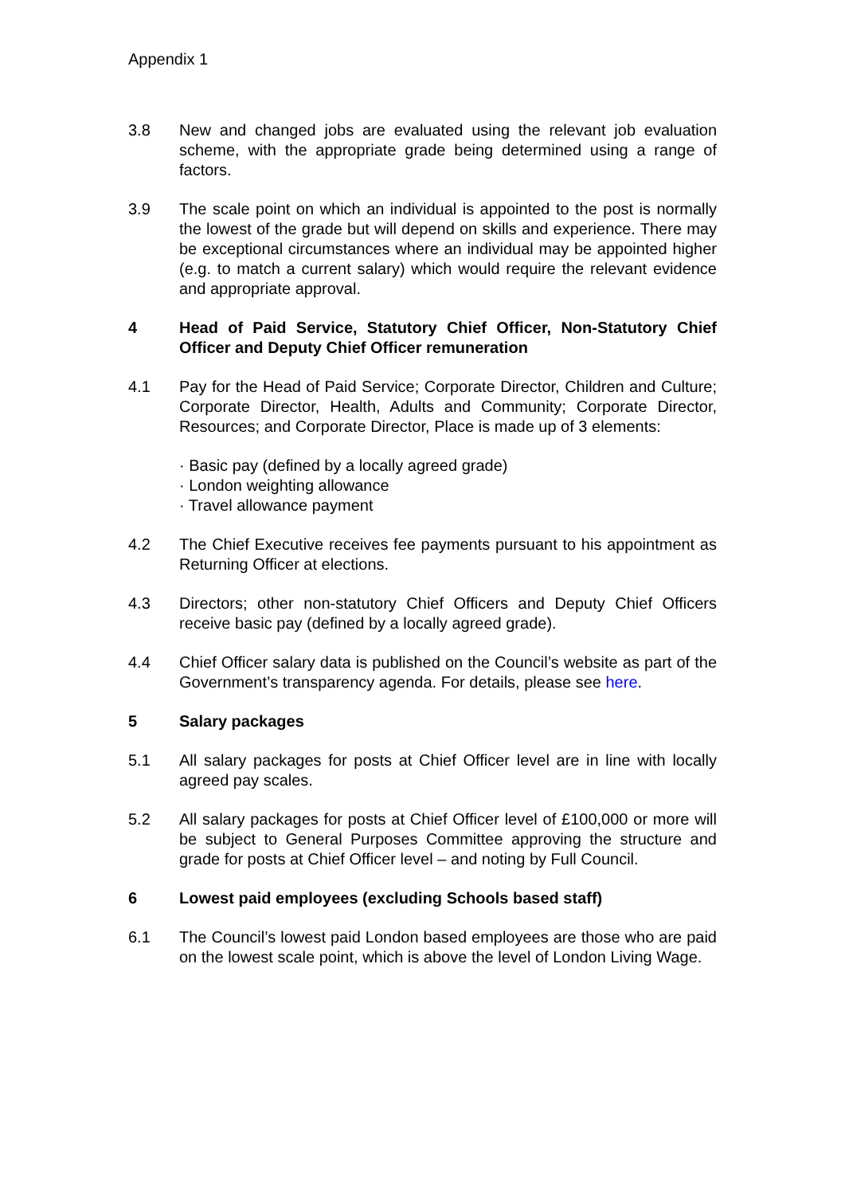Appendix 1
3.8 New and changed jobs are evaluated using the relevant job evaluation scheme, with the appropriate grade being determined using a range of factors.
3.9 The scale point on which an individual is appointed to the post is normally the lowest of the grade but will depend on skills and experience. There may be exceptional circumstances where an individual may be appointed higher (e.g. to match a current salary) which would require the relevant evidence and appropriate approval.
4 Head of Paid Service, Statutory Chief Officer, Non-Statutory Chief Officer and Deputy Chief Officer remuneration
4.1 Pay for the Head of Paid Service; Corporate Director, Children and Culture; Corporate Director, Health, Adults and Community; Corporate Director, Resources; and Corporate Director, Place is made up of 3 elements:
· Basic pay (defined by a locally agreed grade)
· London weighting allowance
· Travel allowance payment
4.2 The Chief Executive receives fee payments pursuant to his appointment as Returning Officer at elections.
4.3 Directors; other non-statutory Chief Officers and Deputy Chief Officers receive basic pay (defined by a locally agreed grade).
4.4 Chief Officer salary data is published on the Council’s website as part of the Government’s transparency agenda. For details, please see here.
5 Salary packages
5.1 All salary packages for posts at Chief Officer level are in line with locally agreed pay scales.
5.2 All salary packages for posts at Chief Officer level of £100,000 or more will be subject to General Purposes Committee approving the structure and grade for posts at Chief Officer level – and noting by Full Council.
6 Lowest paid employees (excluding Schools based staff)
6.1 The Council’s lowest paid London based employees are those who are paid on the lowest scale point, which is above the level of London Living Wage.